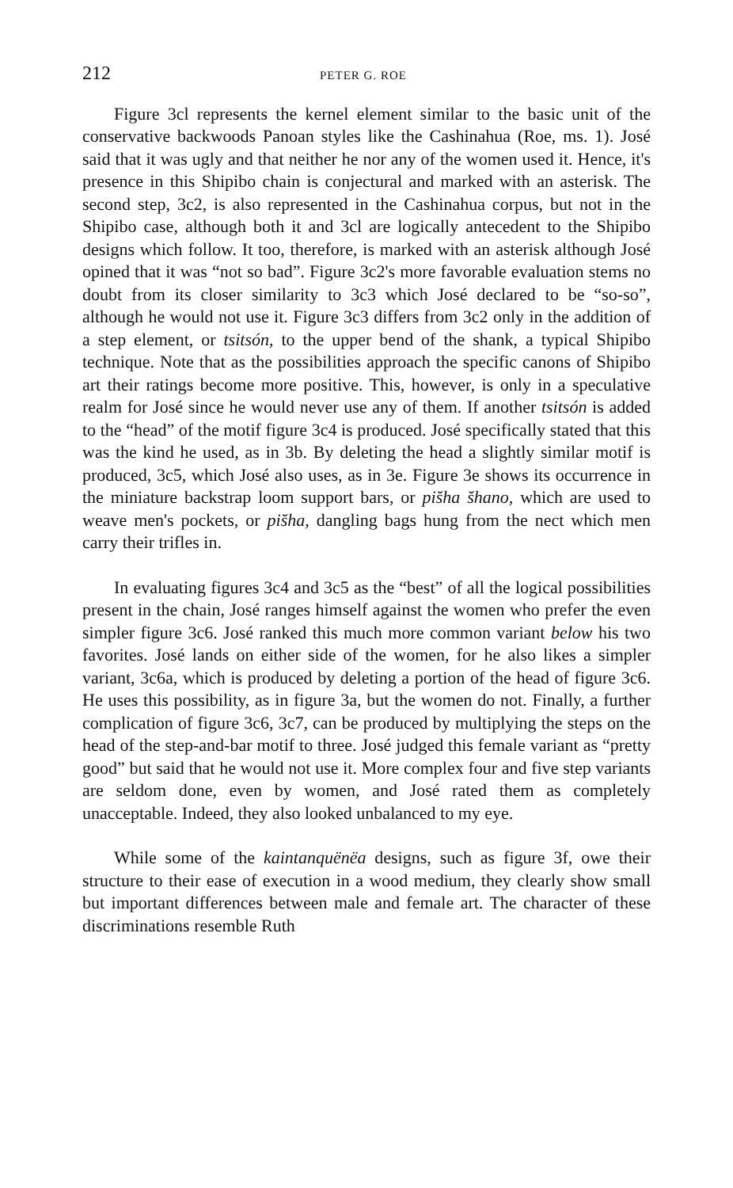212 PETER G. ROE
Figure 3cl represents the kernel element similar to the basic unit of the conservative backwoods Panoan styles like the Cashinahua (Roe, ms. 1). José said that it was ugly and that neither he nor any of the women used it. Hence, it's presence in this Shipibo chain is conjectural and marked with an asterisk. The second step, 3c2, is also represented in the Cashinahua corpus, but not in the Shipibo case, although both it and 3cl are logically antecedent to the Shipibo designs which follow. It too, therefore, is marked with an asterisk although José opined that it was “not so bad”. Figure 3c2's more favorable evaluation stems no doubt from its closer similarity to 3c3 which José declared to be “so-so”, although he would not use it. Figure 3c3 differs from 3c2 only in the addition of a step element, or tsitsón, to the upper bend of the shank, a typical Shipibo technique. Note that as the possibilities approach the specific canons of Shipibo art their ratings become more positive. This, however, is only in a speculative realm for José since he would never use any of them. If another tsitsón is added to the “head” of the motif figure 3c4 is produced. José specifically stated that this was the kind he used, as in 3b. By deleting the head a slightly similar motif is produced, 3c5, which José also uses, as in 3e. Figure 3e shows its occurrence in the miniature backstrap loom support bars, or pis̆ha s̆hano, which are used to weave men's pockets, or pis̆ha, dangling bags hung from the nect which men carry their trifles in.
In evaluating figures 3c4 and 3c5 as the “best” of all the logical possibilities present in the chain, José ranges himself against the women who prefer the even simpler figure 3c6. José ranked this much more common variant below his two favorites. José lands on either side of the women, for he also likes a simpler variant, 3c6a, which is produced by deleting a portion of the head of figure 3c6. He uses this possibility, as in figure 3a, but the women do not. Finally, a further complication of figure 3c6, 3c7, can be produced by multiplying the steps on the head of the step-and-bar motif to three. José judged this female variant as “pretty good” but said that he would not use it. More complex four and five step variants are seldom done, even by women, and José rated them as completely unacceptable. Indeed, they also looked unbalanced to my eye.
While some of the kaintanquënëa designs, such as figure 3f, owe their structure to their ease of execution in a wood medium, they clearly show small but important differences between male and female art. The character of these discriminations resemble Ruth